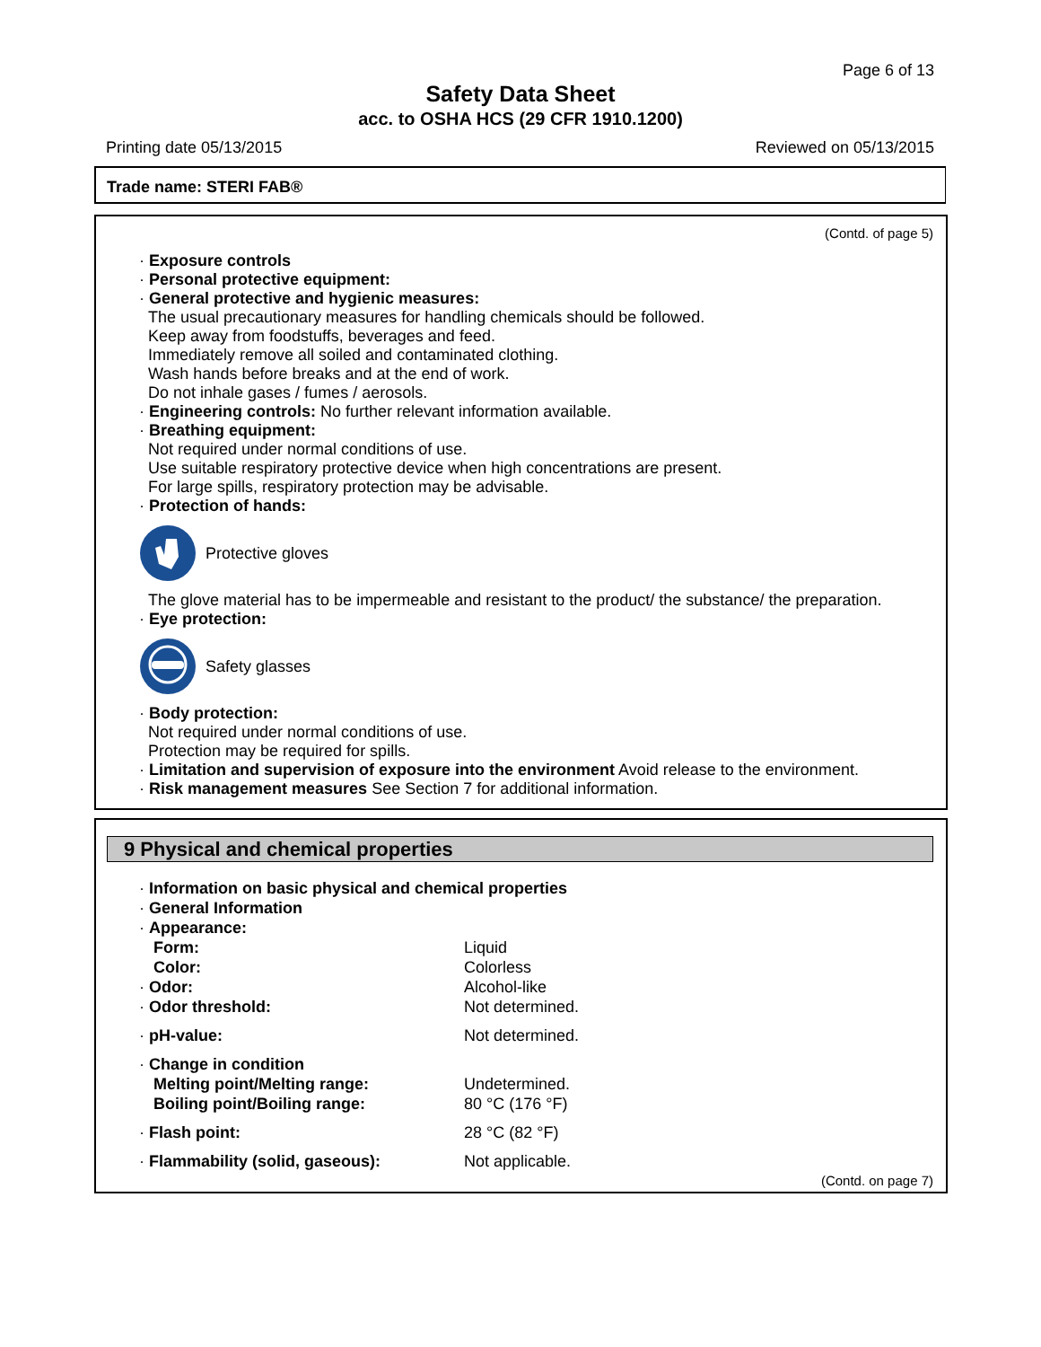Page 6 of 13
Safety Data Sheet
acc. to OSHA HCS (29 CFR 1910.1200)
Printing date 05/13/2015 Reviewed on 05/13/2015
Trade name: STERI FAB®
(Contd. of page 5)
· Exposure controls
· Personal protective equipment:
· General protective and hygienic measures:
The usual precautionary measures for handling chemicals should be followed.
Keep away from foodstuffs, beverages and feed.
Immediately remove all soiled and contaminated clothing.
Wash hands before breaks and at the end of work.
Do not inhale gases / fumes / aerosols.
· Engineering controls: No further relevant information available.
· Breathing equipment:
Not required under normal conditions of use.
Use suitable respiratory protective device when high concentrations are present.
For large spills, respiratory protection may be advisable.
· Protection of hands:
Protective gloves
The glove material has to be impermeable and resistant to the product/ the substance/ the preparation.
· Eye protection:
Safety glasses
· Body protection:
Not required under normal conditions of use.
Protection may be required for spills.
· Limitation and supervision of exposure into the environment Avoid release to the environment.
· Risk management measures See Section 7 for additional information.
9 Physical and chemical properties
| · Information on basic physical and chemical properties | |
| · General Information | |
| · Appearance: | |
| Form: | Liquid |
| Color: | Colorless |
| · Odor: | Alcohol-like |
| · Odor threshold: | Not determined. |
| · pH-value: | Not determined. |
| · Change in condition | |
| Melting point/Melting range: | Undetermined. |
| Boiling point/Boiling range: | 80 °C (176 °F) |
| · Flash point: | 28 °C (82 °F) |
| · Flammability (solid, gaseous): | Not applicable. |
(Contd. on page 7)